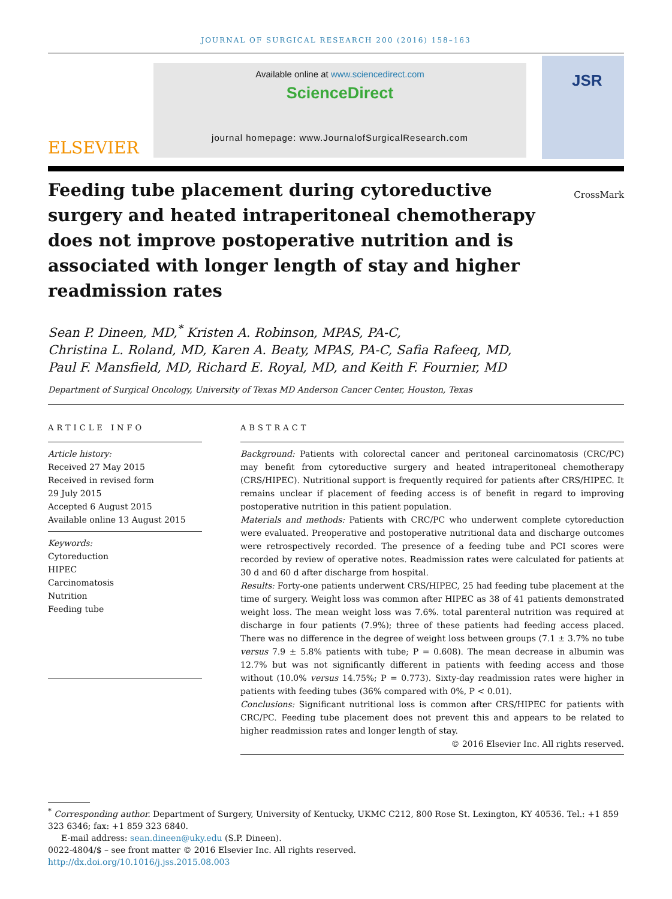JOURNAL OF SURGICAL RESEARCH 200 (2016) 158–163
ELSEVIER
Available online at www.sciencedirect.com
ScienceDirect
journal homepage: www.JournalofSurgicalResearch.com
JSR
Feeding tube placement during cytoreductive surgery and heated intraperitoneal chemotherapy does not improve postoperative nutrition and is associated with longer length of stay and higher readmission rates
CrossMark
Sean P. Dineen, MD,<sup>*</sup> Kristen A. Robinson, MPAS, PA-C,
Christina L. Roland, MD, Karen A. Beaty, MPAS, PA-C, Safia Rafeeq, MD,
Paul F. Mansfield, MD, Richard E. Royal, MD, and Keith F. Fournier, MD
Department of Surgical Oncology, University of Texas MD Anderson Cancer Center, Houston, Texas
ARTICLE INFO
Article history:
Received 27 May 2015
Received in revised form
29 July 2015
Accepted 6 August 2015
Available online 13 August 2015
Keywords:
Cytoreduction
HIPEC
Carcinomatosis
Nutrition
Feeding tube
ABSTRACT
Background: Patients with colorectal cancer and peritoneal carcinomatosis (CRC/PC) may benefit from cytoreductive surgery and heated intraperitoneal chemotherapy (CRS/HIPEC). Nutritional support is frequently required for patients after CRS/HIPEC. It remains unclear if placement of feeding access is of benefit in regard to improving postoperative nutrition in this patient population.
Materials and methods: Patients with CRC/PC who underwent complete cytoreduction were evaluated. Preoperative and postoperative nutritional data and discharge outcomes were retrospectively recorded. The presence of a feeding tube and PCI scores were recorded by review of operative notes. Readmission rates were calculated for patients at 30 d and 60 d after discharge from hospital.
Results: Forty-one patients underwent CRS/HIPEC, 25 had feeding tube placement at the time of surgery. Weight loss was common after HIPEC as 38 of 41 patients demonstrated weight loss. The mean weight loss was 7.6%. total parenteral nutrition was required at discharge in four patients (7.9%); three of these patients had feeding access placed. There was no difference in the degree of weight loss between groups (7.1 ± 3.7% no tube versus 7.9 ± 5.8% patients with tube; P = 0.608). The mean decrease in albumin was 12.7% but was not significantly different in patients with feeding access and those without (10.0% versus 14.75%; P = 0.773). Sixty-day readmission rates were higher in patients with feeding tubes (36% compared with 0%, P < 0.01).
Conclusions: Significant nutritional loss is common after CRS/HIPEC for patients with CRC/PC. Feeding tube placement does not prevent this and appears to be related to higher readmission rates and longer length of stay.
© 2016 Elsevier Inc. All rights reserved.
<sup>*</sup> Corresponding author. Department of Surgery, University of Kentucky, UKMC C212, 800 Rose St. Lexington, KY 40536. Tel.: +1 859 323 6346; fax: +1 859 323 6840.
E-mail address: sean.dineen@uky.edu (S.P. Dineen).
0022-4804/$ – see front matter © 2016 Elsevier Inc. All rights reserved.
http://dx.doi.org/10.1016/j.jss.2015.08.003